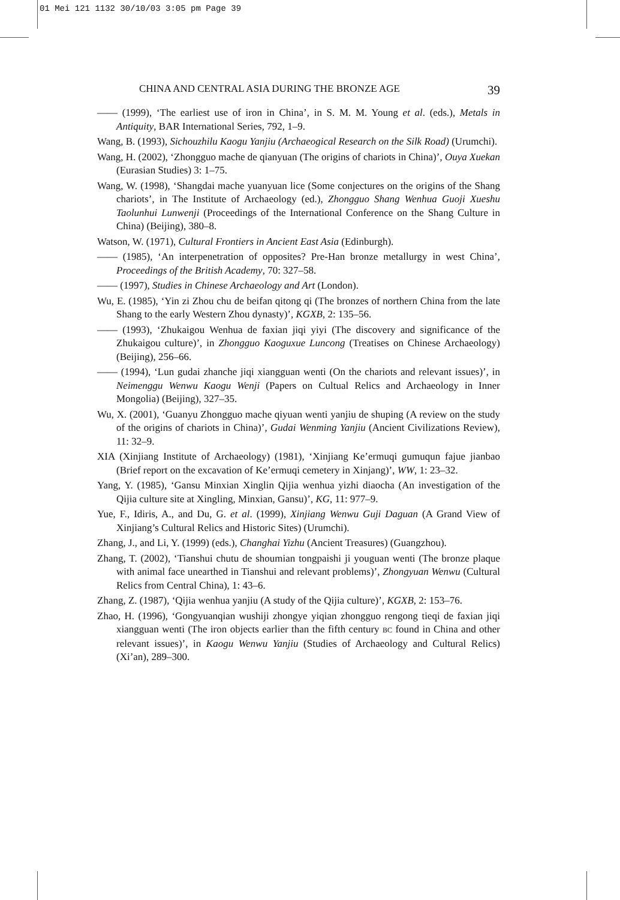01 Mei 121 1132 30/10/03 3:05 pm Page 39
CHINA AND CENTRAL ASIA DURING THE BRONZE AGE 39
—— (1999), ‘The earliest use of iron in China’, in S. M. M. Young et al. (eds.), Metals in Antiquity, BAR International Series, 792, 1–9.
Wang, B. (1993), Sichouzhilu Kaogu Yanjiu (Archaeogical Research on the Silk Road) (Urumchi).
Wang, H. (2002), ‘Zhongguo mache de qianyuan (The origins of chariots in China)’, Ouya Xuekan (Eurasian Studies) 3: 1–75.
Wang, W. (1998), ‘Shangdai mache yuanyuan lice (Some conjectures on the origins of the Shang chariots’, in The Institute of Archaeology (ed.), Zhongguo Shang Wenhua Guoji Xueshu Taolunhui Lunwenji (Proceedings of the International Conference on the Shang Culture in China) (Beijing), 380–8.
Watson, W. (1971), Cultural Frontiers in Ancient East Asia (Edinburgh).
—— (1985), ‘An interpenetration of opposites? Pre-Han bronze metallurgy in west China’, Proceedings of the British Academy, 70: 327–58.
—— (1997), Studies in Chinese Archaeology and Art (London).
Wu, E. (1985), ‘Yin zi Zhou chu de beifan qitong qi (The bronzes of northern China from the late Shang to the early Western Zhou dynasty)’, KGXB, 2: 135–56.
—— (1993), ‘Zhukaigou Wenhua de faxian jiqi yiyi (The discovery and significance of the Zhukaigou culture)’, in Zhongguo Kaoguxue Luncong (Treatises on Chinese Archaeology) (Beijing), 256–66.
—— (1994), ‘Lun gudai zhanche jiqi xiangguan wenti (On the chariots and relevant issues)’, in Neimenggu Wenwu Kaogu Wenji (Papers on Cultual Relics and Archaeology in Inner Mongolia) (Beijing), 327–35.
Wu, X. (2001), ‘Guanyu Zhongguo mache qiyuan wenti yanjiu de shuping (A review on the study of the origins of chariots in China)’, Gudai Wenming Yanjiu (Ancient Civilizations Review), 11: 32–9.
XIA (Xinjiang Institute of Archaeology) (1981), ‘Xinjiang Ke’ermuqi gumuqun fajue jianbao (Brief report on the excavation of Ke’ermuqi cemetery in Xinjang)’, WW, 1: 23–32.
Yang, Y. (1985), ‘Gansu Minxian Xinglin Qijia wenhua yizhi diaocha (An investigation of the Qijia culture site at Xingling, Minxian, Gansu)’, KG, 11: 977–9.
Yue, F., Idiris, A., and Du, G. et al. (1999), Xinjiang Wenwu Guji Daguan (A Grand View of Xinjiang’s Cultural Relics and Historic Sites) (Urumchi).
Zhang, J., and Li, Y. (1999) (eds.), Changhai Yizhu (Ancient Treasures) (Guangzhou).
Zhang, T. (2002), ‘Tianshui chutu de shoumian tongpaishi ji youguan wenti (The bronze plaque with animal face unearthed in Tianshui and relevant problems)’, Zhongyuan Wenwu (Cultural Relics from Central China), 1: 43–6.
Zhang, Z. (1987), ‘Qijia wenhua yanjiu (A study of the Qijia culture)’, KGXB, 2: 153–76.
Zhao, H. (1996), ‘Gongyuanqian wushiji zhongye yiqian zhongguo rengong tieqi de faxian jiqi xiangguan wenti (The iron objects earlier than the fifth century BC found in China and other relevant issues)’, in Kaogu Wenwu Yanjiu (Studies of Archaeology and Cultural Relics) (Xi’an), 289–300.